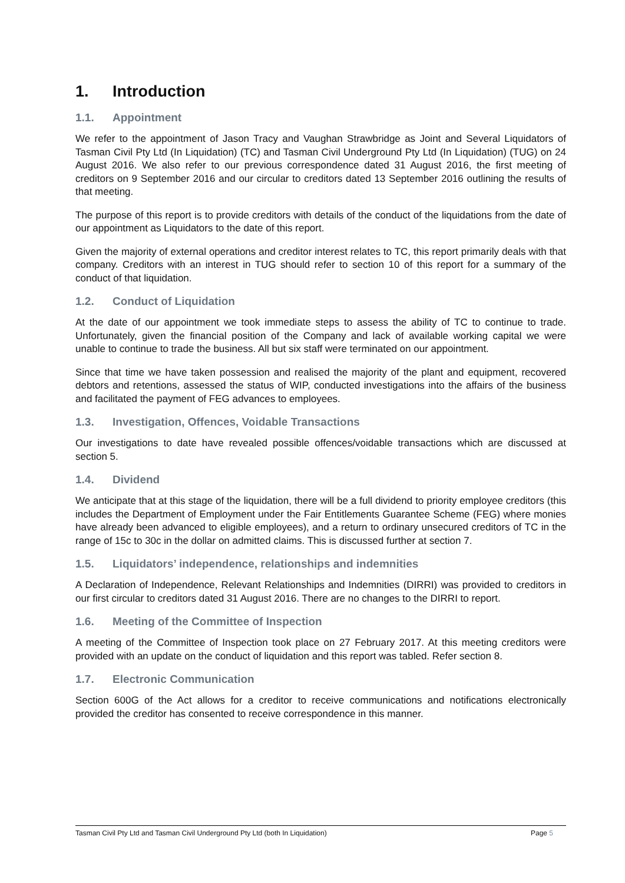1. Introduction
1.1. Appointment
We refer to the appointment of Jason Tracy and Vaughan Strawbridge as Joint and Several Liquidators of Tasman Civil Pty Ltd (In Liquidation) (TC) and Tasman Civil Underground Pty Ltd (In Liquidation) (TUG) on 24 August 2016. We also refer to our previous correspondence dated 31 August 2016, the first meeting of creditors on 9 September 2016 and our circular to creditors dated 13 September 2016 outlining the results of that meeting.
The purpose of this report is to provide creditors with details of the conduct of the liquidations from the date of our appointment as Liquidators to the date of this report.
Given the majority of external operations and creditor interest relates to TC, this report primarily deals with that company. Creditors with an interest in TUG should refer to section 10 of this report for a summary of the conduct of that liquidation.
1.2. Conduct of Liquidation
At the date of our appointment we took immediate steps to assess the ability of TC to continue to trade. Unfortunately, given the financial position of the Company and lack of available working capital we were unable to continue to trade the business. All but six staff were terminated on our appointment.
Since that time we have taken possession and realised the majority of the plant and equipment, recovered debtors and retentions, assessed the status of WIP, conducted investigations into the affairs of the business and facilitated the payment of FEG advances to employees.
1.3. Investigation, Offences, Voidable Transactions
Our investigations to date have revealed possible offences/voidable transactions which are discussed at section 5.
1.4. Dividend
We anticipate that at this stage of the liquidation, there will be a full dividend to priority employee creditors (this includes the Department of Employment under the Fair Entitlements Guarantee Scheme (FEG) where monies have already been advanced to eligible employees), and a return to ordinary unsecured creditors of TC in the range of 15c to 30c in the dollar on admitted claims. This is discussed further at section 7.
1.5. Liquidators’ independence, relationships and indemnities
A Declaration of Independence, Relevant Relationships and Indemnities (DIRRI) was provided to creditors in our first circular to creditors dated 31 August 2016. There are no changes to the DIRRI to report.
1.6. Meeting of the Committee of Inspection
A meeting of the Committee of Inspection took place on 27 February 2017. At this meeting creditors were provided with an update on the conduct of liquidation and this report was tabled. Refer section 8.
1.7. Electronic Communication
Section 600G of the Act allows for a creditor to receive communications and notifications electronically provided the creditor has consented to receive correspondence in this manner.
Tasman Civil Pty Ltd and Tasman Civil Underground Pty Ltd (both In Liquidation)
Page 5